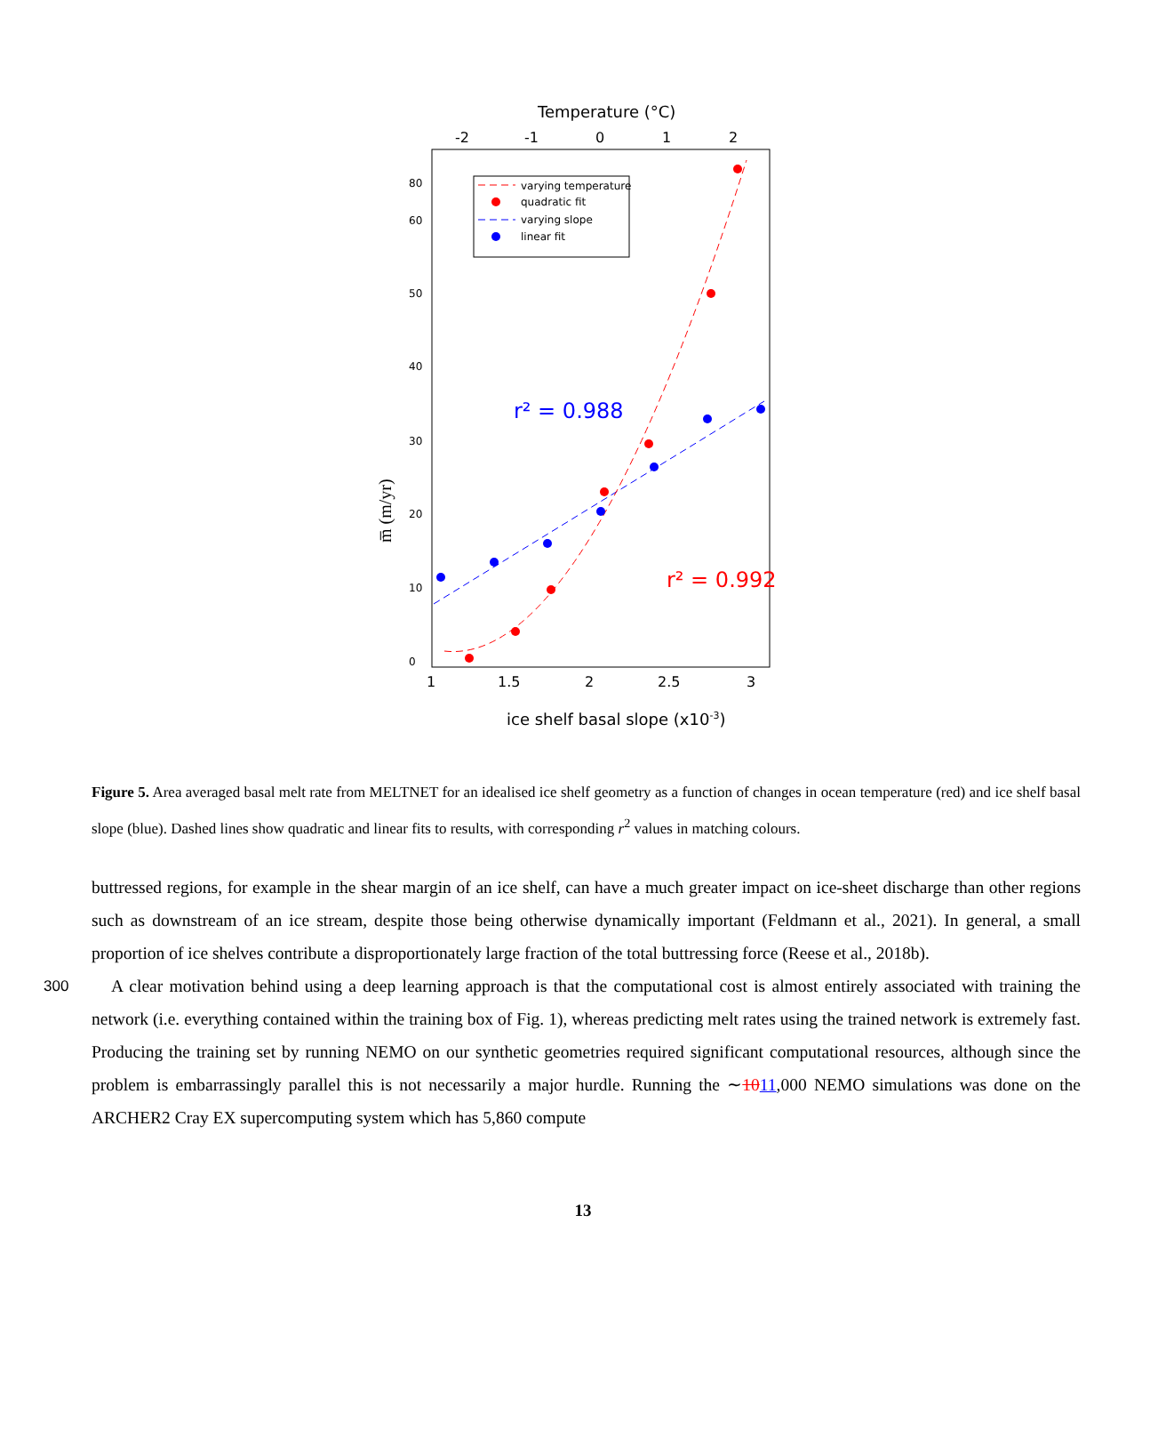Temperature (°C)
-2
-1
0
1
2
varying temperature
quadratic fit
varying slope
linear fit
r² = 0.988
r² = 0.992
1
1.5
2
2.5
3
ice shelf basal slope (x10-3)
m̅ (m/yr)
0
10
20
30
40
50
60
80
Figure 5. Area averaged basal melt rate from MELTNET for an idealised ice shelf geometry as a function of changes in ocean temperature (red) and ice shelf basal slope (blue). Dashed lines show quadratic and linear fits to results, with corresponding r<sup>2</sup> values in matching colours.
buttressed regions, for example in the shear margin of an ice shelf, can have a much greater impact on ice-sheet discharge than other regions such as downstream of an ice stream, despite those being otherwise dynamically important (Feldmann et al., 2021). In general, a small proportion of ice shelves contribute a disproportionately large fraction of the total buttressing force (Reese et al., 2018b).
300 A clear motivation behind using a deep learning approach is that the computational cost is almost entirely associated with training the network (i.e. everything contained within the training box of Fig. 1), whereas predicting melt rates using the trained network is extremely fast. Producing the training set by running NEMO on our synthetic geometries required significant computational resources, although since the problem is embarrassingly parallel this is not necessarily a major hurdle. Running the ∼1011,000 NEMO simulations was done on the ARCHER2 Cray EX supercomputing system which has 5,860 compute
13